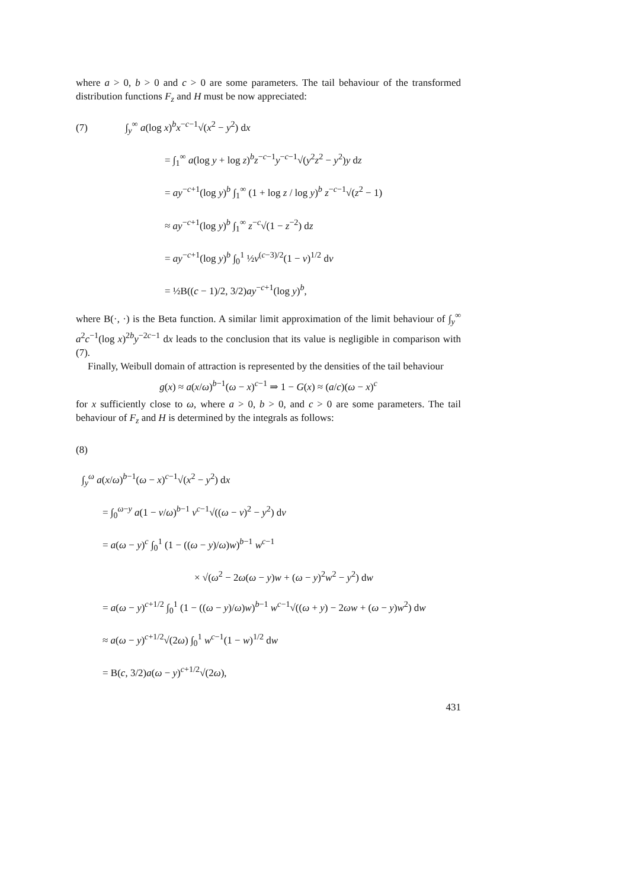where a > 0, b > 0 and c > 0 are some parameters. The tail behaviour of the transformed distribution functions F<sub>z</sub> and H must be now appreciated:
(7) ∫<sub>y</sub><sup>∞</sup> a(log x)<sup>b</sup>x<sup>−c−1</sup>√(x<sup>2</sup> − y<sup>2</sup>) dx
= ∫<sub>1</sub><sup>∞</sup> a(log y + log z)<sup>b</sup>z<sup>−c−1</sup>y<sup>−c−1</sup>√(y<sup>2</sup>z<sup>2</sup> − y<sup>2</sup>)y dz
= ay<sup>−c+1</sup>(log y)<sup>b</sup> ∫<sub>1</sub><sup>∞</sup> (1 + log z / log y)<sup>b</sup> z<sup>−c−1</sup>√(z<sup>2</sup> − 1)
≈ ay<sup>−c+1</sup>(log y)<sup>b</sup> ∫<sub>1</sub><sup>∞</sup> z<sup>−c</sup>√(1 − z<sup>−2</sup>) dz
= ay<sup>−c+1</sup>(log y)<sup>b</sup> ∫<sub>0</sub><sup>1</sup> ½v<sup>(c−3)/2</sup>(1 − v)<sup>1/2</sup> dv
= ½B((c − 1)/2, 3/2)ay<sup>−c+1</sup>(log y)<sup>b</sup>,
where B(·, ·) is the Beta function. A similar limit approximation of the limit behaviour of ∫<sub>y</sub><sup>∞</sup> a<sup>2</sup>c<sup>−1</sup>(log x)<sup>2b</sup>y<sup>−2c−1</sup> dx leads to the conclusion that its value is negligible in comparison with (7).
Finally, Weibull domain of attraction is represented by the densities of the tail behaviour
g(x) ≈ a(x/ω)<sup>b−1</sup>(ω − x)<sup>c−1</sup> ⇒ 1 − G(x) ≈ (a/c)(ω − x)<sup>c</sup>
for x sufficiently close to ω, where a > 0, b > 0, and c > 0 are some parameters. The tail behaviour of F<sub>z</sub> and H is determined by the integrals as follows:
(8)
∫<sub>y</sub><sup>ω</sup> a(x/ω)<sup>b−1</sup>(ω − x)<sup>c−1</sup>√(x<sup>2</sup> − y<sup>2</sup>) dx
= ∫<sub>0</sub><sup>ω−y</sup> a(1 − v/ω)<sup>b−1</sup> v<sup>c−1</sup>√((ω − v)<sup>2</sup> − y<sup>2</sup>) dv
= a(ω − y)<sup>c</sup> ∫<sub>0</sub><sup>1</sup> (1 − ((ω − y)/ω)w)<sup>b−1</sup> w<sup>c−1</sup>
× √(ω<sup>2</sup> − 2ω(ω − y)w + (ω − y)<sup>2</sup>w<sup>2</sup> − y<sup>2</sup>) dw
= a(ω − y)<sup>c+1/2</sup> ∫<sub>0</sub><sup>1</sup> (1 − ((ω − y)/ω)w)<sup>b−1</sup> w<sup>c−1</sup>√((ω + y) − 2ωw + (ω − y)w<sup>2</sup>) dw
≈ a(ω − y)<sup>c+1/2</sup>√(2ω) ∫<sub>0</sub><sup>1</sup> w<sup>c−1</sup>(1 − w)<sup>1/2</sup> dw
= B(c, 3/2)a(ω − y)<sup>c+1/2</sup>√(2ω),
431